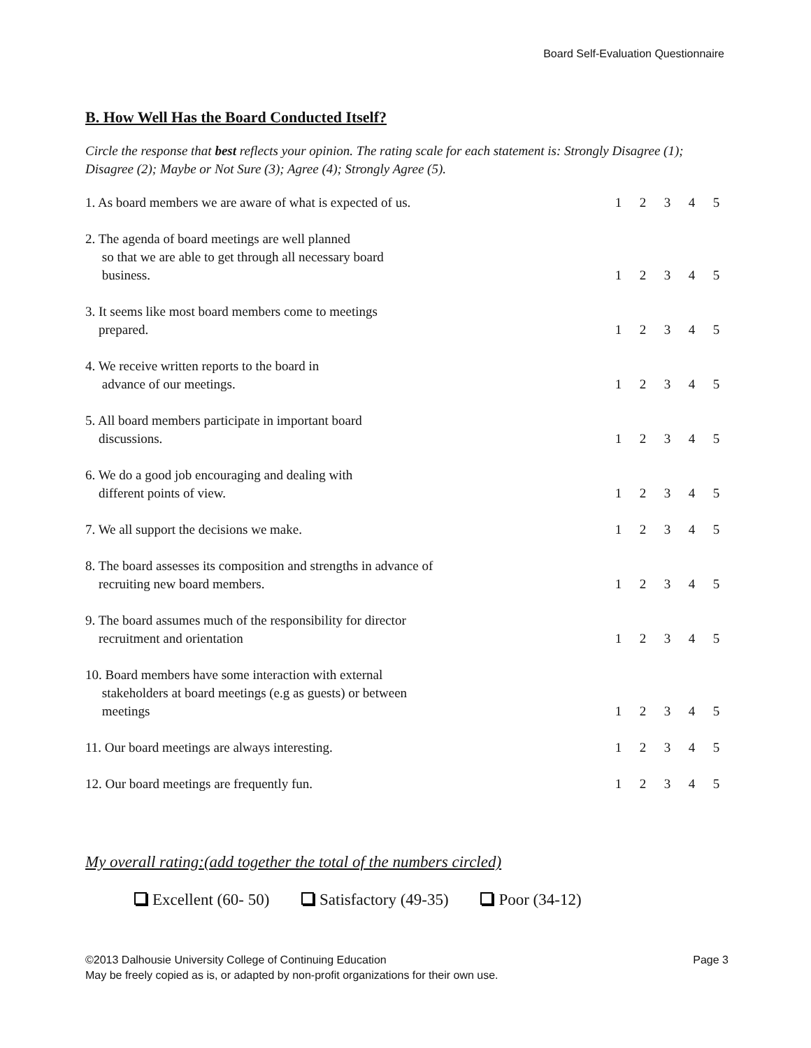Board Self-Evaluation Questionnaire
B. How Well Has the Board Conducted Itself?
Circle the response that best reflects your opinion. The rating scale for each statement is: Strongly Disagree (1); Disagree (2); Maybe or Not Sure (3); Agree (4); Strongly Agree (5).
| 1. As board members we are aware of what is expected of us. | 1 | 2 | 3 | 4 | 5 |
| 2. The agenda of board meetings are well planned so that we are able to get through all necessary board business. | 1 | 2 | 3 | 4 | 5 |
| 3. It seems like most board members come to meetings prepared. | 1 | 2 | 3 | 4 | 5 |
| 4. We receive written reports to the board in advance of our meetings. | 1 | 2 | 3 | 4 | 5 |
| 5. All board members participate in important board discussions. | 1 | 2 | 3 | 4 | 5 |
| 6. We do a good job encouraging and dealing with different points of view. | 1 | 2 | 3 | 4 | 5 |
| 7. We all support the decisions we make. | 1 | 2 | 3 | 4 | 5 |
| 8. The board assesses its composition and strengths in advance of recruiting new board members. | 1 | 2 | 3 | 4 | 5 |
| 9. The board assumes much of the responsibility for director recruitment and orientation | 1 | 2 | 3 | 4 | 5 |
| 10. Board members have some interaction with external stakeholders at board meetings (e.g as guests) or between meetings | 1 | 2 | 3 | 4 | 5 |
| 11. Our board meetings are always interesting. | 1 | 2 | 3 | 4 | 5 |
| 12. Our board meetings are frequently fun. | 1 | 2 | 3 | 4 | 5 |
My overall rating:(add together the total of the numbers circled)
Excellent (60- 50) Satisfactory (49-35) Poor (34-12)
Page 3 ©2013 Dalhousie University College of Continuing Education
May be freely copied as is, or adapted by non-profit organizations for their own use.